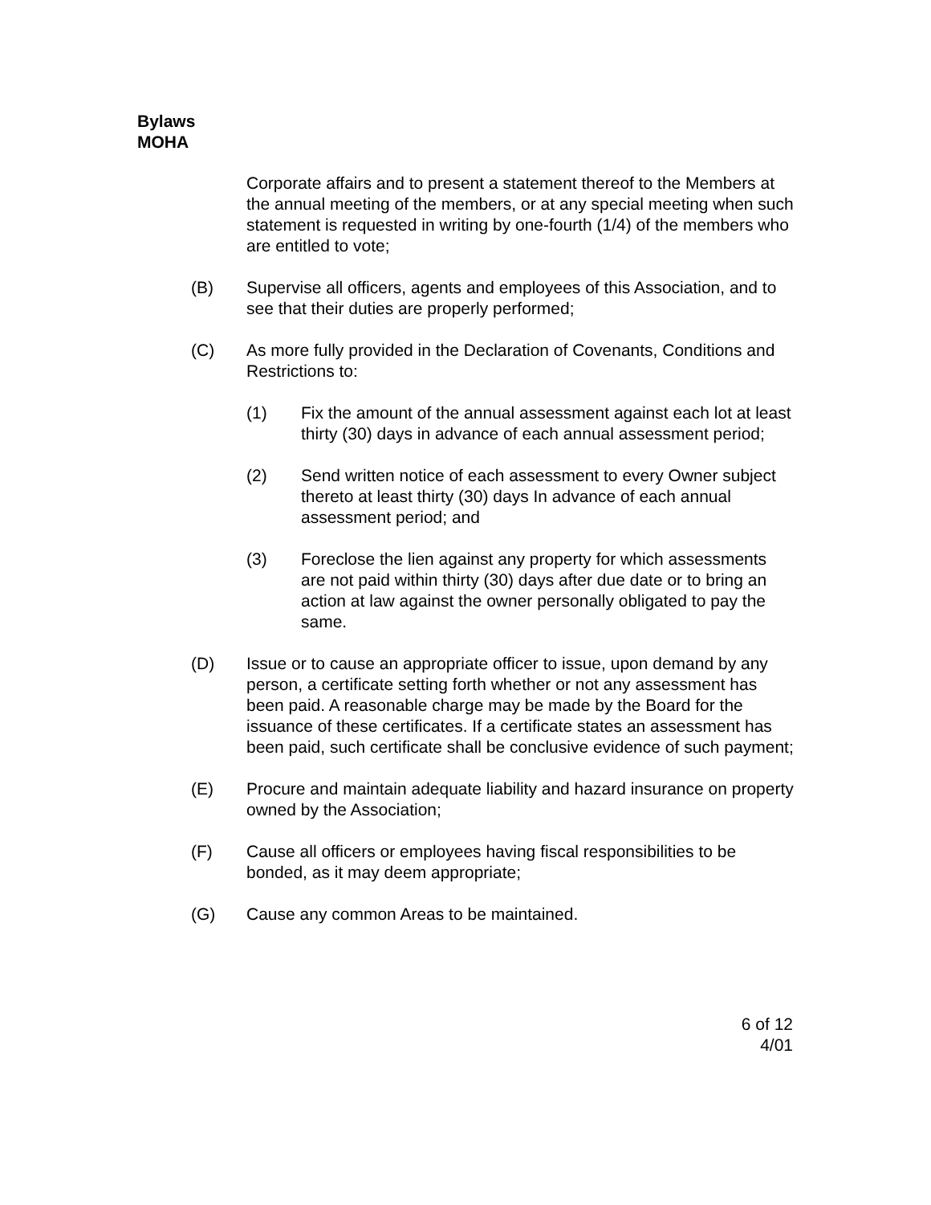Bylaws
MOHA
Corporate affairs and to present a statement thereof to the Members at the annual meeting of the members, or at any special meeting when such statement is requested in writing by one-fourth (1/4) of the members who are entitled to vote;
(B) Supervise all officers, agents and employees of this Association, and to see that their duties are properly performed;
(C) As more fully provided in the Declaration of Covenants, Conditions and Restrictions to:
(1) Fix the amount of the annual assessment against each lot at least thirty (30) days in advance of each annual assessment period;
(2) Send written notice of each assessment to every Owner subject thereto at least thirty (30) days In advance of each annual assessment period; and
(3) Foreclose the lien against any property for which assessments are not paid within thirty (30) days after due date or to bring an action at law against the owner personally obligated to pay the same.
(D) Issue or to cause an appropriate officer to issue, upon demand by any person, a certificate setting forth whether or not any assessment has been paid. A reasonable charge may be made by the Board for the issuance of these certificates. If a certificate states an assessment has been paid, such certificate shall be conclusive evidence of such payment;
(E) Procure and maintain adequate liability and hazard insurance on property owned by the Association;
(F) Cause all officers or employees having fiscal responsibilities to be bonded, as it may deem appropriate;
(G) Cause any common Areas to be maintained.
6 of 12
4/01